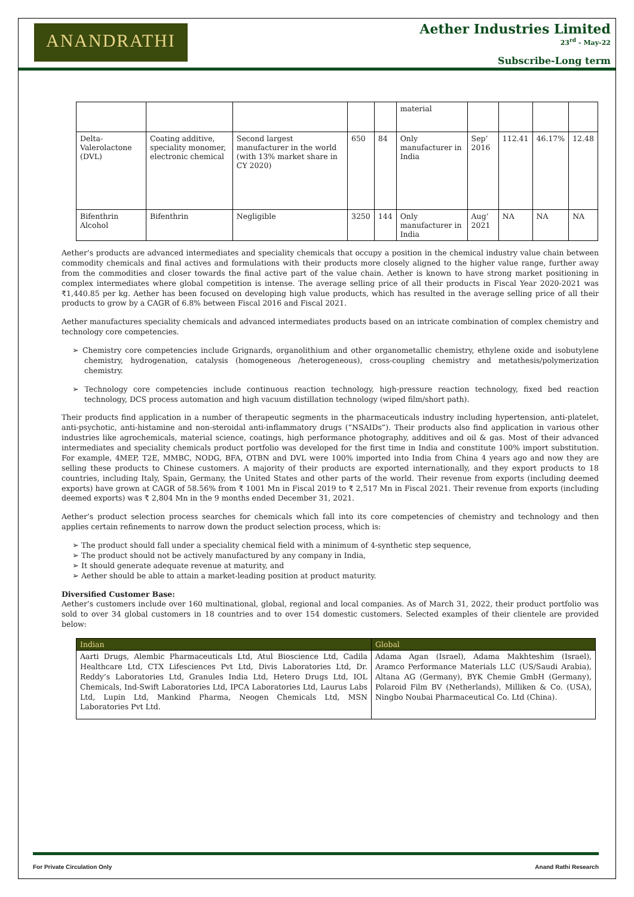ANANDRATHI
Aether Industries Limited
23<sup>rd</sup> - May-22
Subscribe-Long term
| | | | | | material | | | | |
| Delta-Valerolactone (DVL) | Coating additive, speciality monomer, electronic chemical | Second largest manufacturer in the world (with 13% market share in CY 2020) | 650 | 84 | Only manufacturer in India | Sep’ 2016 | 112.41 | 46.17% | 12.48 |
| Bifenthrin Alcohol | Bifenthrin | Negligible | 3250 | 144 | Only manufacturer in India | Aug’ 2021 | NA | NA | NA |
Aether’s products are advanced intermediates and speciality chemicals that occupy a position in the chemical industry value chain between commodity chemicals and final actives and formulations with their products more closely aligned to the higher value range, further away from the commodities and closer towards the final active part of the value chain. Aether is known to have strong market positioning in complex intermediates where global competition is intense. The average selling price of all their products in Fiscal Year 2020-2021 was ₹1,440.85 per kg. Aether has been focused on developing high value products, which has resulted in the average selling price of all their products to grow by a CAGR of 6.8% between Fiscal 2016 and Fiscal 2021.
Aether manufactures speciality chemicals and advanced intermediates products based on an intricate combination of complex chemistry and technology core competencies.
➢ Chemistry core competencies include Grignards, organolithium and other organometallic chemistry, ethylene oxide and isobutylene chemistry, hydrogenation, catalysis (homogeneous /heterogeneous), cross-coupling chemistry and metathesis/polymerization chemistry.
➢ Technology core competencies include continuous reaction technology, high-pressure reaction technology, fixed bed reaction technology, DCS process automation and high vacuum distillation technology (wiped film/short path).
Their products find application in a number of therapeutic segments in the pharmaceuticals industry including hypertension, anti-platelet, anti-psychotic, anti-histamine and non-steroidal anti-inflammatory drugs (“NSAIDs”). Their products also find application in various other industries like agrochemicals, material science, coatings, high performance photography, additives and oil & gas. Most of their advanced intermediates and speciality chemicals product portfolio was developed for the first time in India and constitute 100% import substitution. For example, 4MEP, T2E, MMBC, NODG, BFA, OTBN and DVL were 100% imported into India from China 4 years ago and now they are selling these products to Chinese customers. A majority of their products are exported internationally, and they export products to 18 countries, including Italy, Spain, Germany, the United States and other parts of the world. Their revenue from exports (including deemed exports) have grown at CAGR of 58.56% from ₹ 1001 Mn in Fiscal 2019 to ₹ 2,517 Mn in Fiscal 2021. Their revenue from exports (including deemed exports) was ₹ 2,804 Mn in the 9 months ended December 31, 2021.
Aether’s product selection process searches for chemicals which fall into its core competencies of chemistry and technology and then applies certain refinements to narrow down the product selection process, which is:
➢ The product should fall under a speciality chemical field with a minimum of 4-synthetic step sequence,
➢ The product should not be actively manufactured by any company in India,
➢ It should generate adequate revenue at maturity, and
➢ Aether should be able to attain a market-leading position at product maturity.
Diversified Customer Base:
Aether’s customers include over 160 multinational, global, regional and local companies. As of March 31, 2022, their product portfolio was sold to over 34 global customers in 18 countries and to over 154 domestic customers. Selected examples of their clientele are provided below:
| Indian | Global |
| --- | --- |
| Aarti Drugs, Alembic Pharmaceuticals Ltd, Atul Bioscience Ltd, Cadila Healthcare Ltd, CTX Lifesciences Pvt Ltd, Divis Laboratories Ltd, Dr. Reddy’s Laboratories Ltd, Granules India Ltd, Hetero Drugs Ltd, IOL Chemicals, Ind-Swift Laboratories Ltd, IPCA Laboratories Ltd, Laurus Labs Ltd, Lupin Ltd, Mankind Pharma, Neogen Chemicals Ltd, MSN Laboratories Pvt Ltd. | Adama Agan (Israel), Adama Makhteshim (Israel), Aramco Performance Materials LLC (US/Saudi Arabia), Altana AG (Germany), BYK Chemie GmbH (Germany), Polaroid Film BV (Netherlands), Milliken & Co. (USA), Ningbo Noubai Pharmaceutical Co. Ltd (China). |
For Private Circulation Only Anand Rathi Research